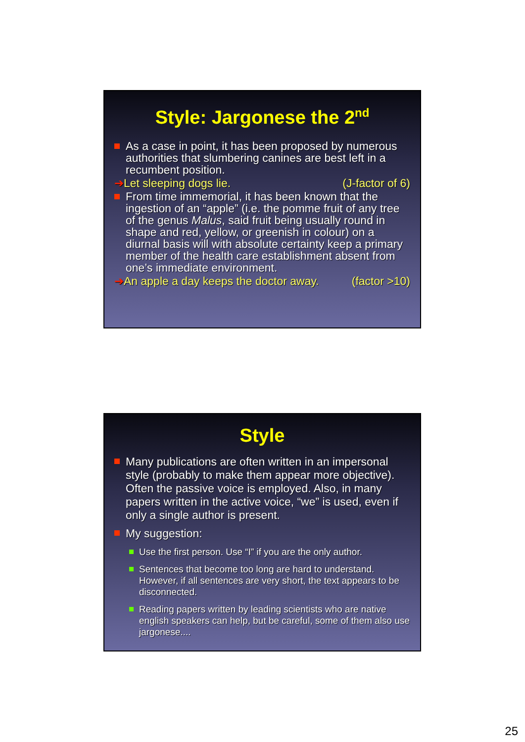Style: Jargonese the 2<sup>nd</sup>
As a case in point, it has been proposed by numerous authorities that slumbering canines are best left in a recumbent position.
➔Let sleeping dogs lie. (J-factor of 6)
From time immemorial, it has been known that the ingestion of an “apple” (i.e. the pomme fruit of any tree of the genus Malus, said fruit being usually round in shape and red, yellow, or greenish in colour) on a diurnal basis will with absolute certainty keep a primary member of the health care establishment absent from one’s immediate environment.
➔An apple a day keeps the doctor away. (factor >10)
Style
Many publications are often written in an impersonal style (probably to make them appear more objective). Often the passive voice is employed. Also, in many papers written in the active voice, “we” is used, even if only a single author is present.
My suggestion:
Use the first person. Use “I” if you are the only author.
Sentences that become too long are hard to understand. However, if all sentences are very short, the text appears to be disconnected.
Reading papers written by leading scientists who are native english speakers can help, but be careful, some of them also use jargonese....
25